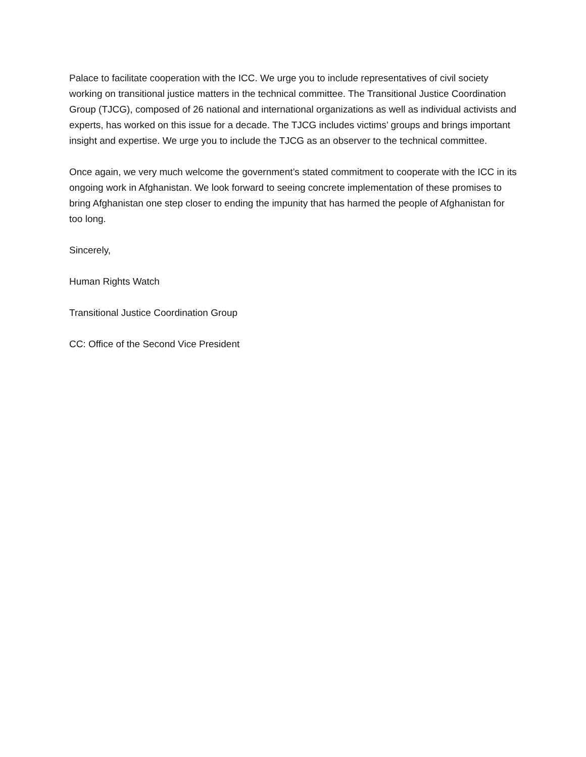Palace to facilitate cooperation with the ICC. We urge you to include representatives of civil society working on transitional justice matters in the technical committee. The Transitional Justice Coordination Group (TJCG), composed of 26 national and international organizations as well as individual activists and experts, has worked on this issue for a decade. The TJCG includes victims’ groups and brings important insight and expertise. We urge you to include the TJCG as an observer to the technical committee.
Once again, we very much welcome the government’s stated commitment to cooperate with the ICC in its ongoing work in Afghanistan. We look forward to seeing concrete implementation of these promises to bring Afghanistan one step closer to ending the impunity that has harmed the people of Afghanistan for too long.
Sincerely,
Human Rights Watch
Transitional Justice Coordination Group
CC: Office of the Second Vice President